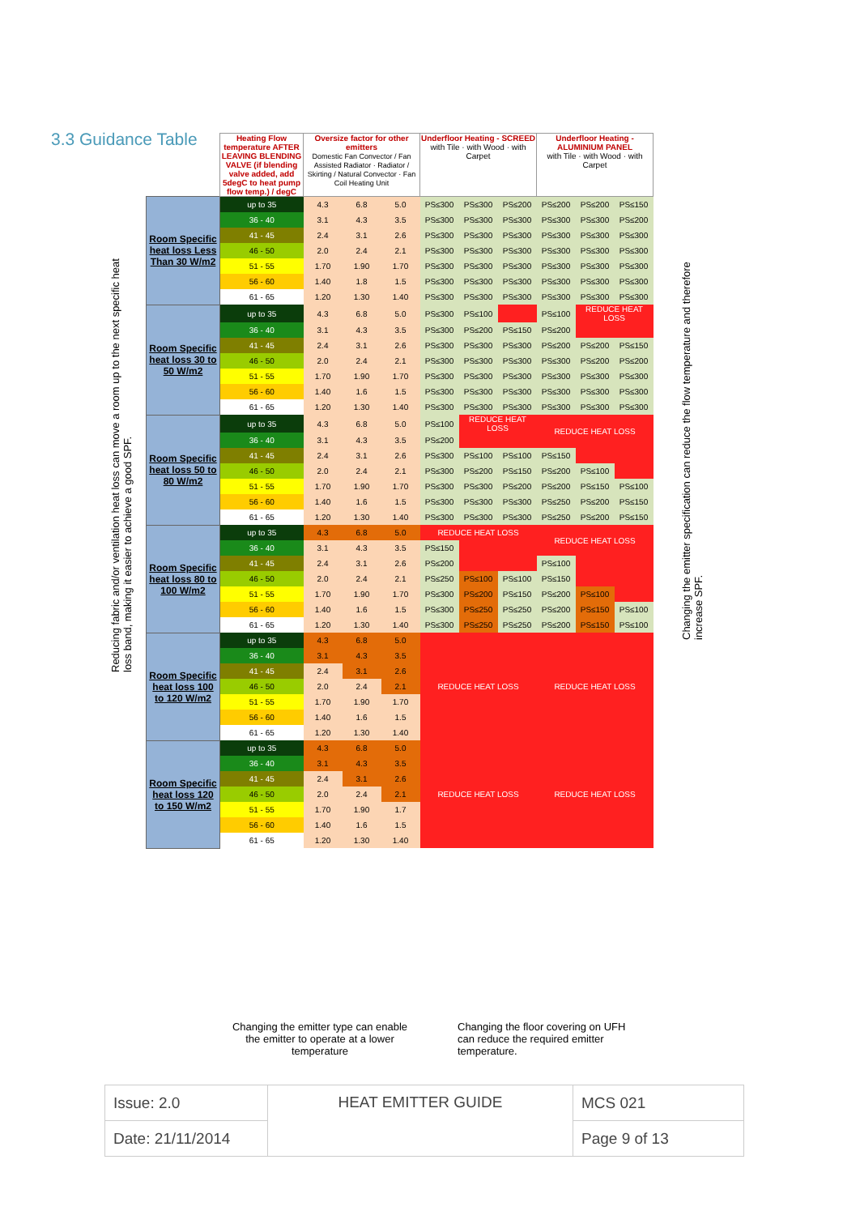3.3 Guidance Table
Reducing fabric and/or ventilation heat loss can move a room up to the next specific heat loss band, making it easier to achieve a good SPF.
Changing the emitter specification can reduce the flow temperature and therefore increase SPF.
| | Heating Flow temperature AFTER LEAVING BLENDING VALVE (if blending valve added, add 5degC to heat pump flow temp.) / degC | Oversize factor for other emitters Domestic Fan Convector / Fan Assisted Radiator · Radiator / Skirting / Natural Convector · Fan Coil Heating Unit | | | Underfloor Heating - SCREED with Tile · with Wood · with Carpet | | | Underfloor Heating - ALUMINIUM PANEL with Tile · with Wood · with Carpet | | |
| --- | --- | --- | --- | --- | --- | --- | --- | --- | --- | --- |
| Room Specific heat loss Less Than 30 W/m2 | up to 35 | 4.3 | 6.8 | 5.0 | PS≤300 | PS≤300 | PS≤200 | PS≤200 | PS≤200 | PS≤150 |
| | 36 - 40 | 3.1 | 4.3 | 3.5 | PS≤300 | PS≤300 | PS≤300 | PS≤300 | PS≤300 | PS≤200 |
| | 41 - 45 | 2.4 | 3.1 | 2.6 | PS≤300 | PS≤300 | PS≤300 | PS≤300 | PS≤300 | PS≤300 |
| | 46 - 50 | 2.0 | 2.4 | 2.1 | PS≤300 | PS≤300 | PS≤300 | PS≤300 | PS≤300 | PS≤300 |
| | 51 - 55 | 1.70 | 1.90 | 1.70 | PS≤300 | PS≤300 | PS≤300 | PS≤300 | PS≤300 | PS≤300 |
| | 56 - 60 | 1.40 | 1.8 | 1.5 | PS≤300 | PS≤300 | PS≤300 | PS≤300 | PS≤300 | PS≤300 |
| | 61 - 65 | 1.20 | 1.30 | 1.40 | PS≤300 | PS≤300 | PS≤300 | PS≤300 | PS≤300 | PS≤300 |
| Room Specific heat loss 30 to 50 W/m2 | up to 35 | 4.3 | 6.8 | 5.0 | PS≤300 | PS≤100 | | PS≤100 | REDUCE HEAT LOSS | |
| | 36 - 40 | 3.1 | 4.3 | 3.5 | PS≤300 | PS≤200 | PS≤150 | PS≤200 | | |
| | 41 - 45 | 2.4 | 3.1 | 2.6 | PS≤300 | PS≤300 | PS≤300 | PS≤200 | PS≤200 | PS≤150 |
| | 46 - 50 | 2.0 | 2.4 | 2.1 | PS≤300 | PS≤300 | PS≤300 | PS≤300 | PS≤200 | PS≤200 |
| | 51 - 55 | 1.70 | 1.90 | 1.70 | PS≤300 | PS≤300 | PS≤300 | PS≤300 | PS≤300 | PS≤300 |
| | 56 - 60 | 1.40 | 1.6 | 1.5 | PS≤300 | PS≤300 | PS≤300 | PS≤300 | PS≤300 | PS≤300 |
| | 61 - 65 | 1.20 | 1.30 | 1.40 | PS≤300 | PS≤300 | PS≤300 | PS≤300 | PS≤300 | PS≤300 |
| Room Specific heat loss 50 to 80 W/m2 | up to 35 | 4.3 | 6.8 | 5.0 | PS≤100 | REDUCE HEAT LOSS | | REDUCE HEAT LOSS | | |
| | 36 - 40 | 3.1 | 4.3 | 3.5 | PS≤200 | | | | | |
| | 41 - 45 | 2.4 | 3.1 | 2.6 | PS≤300 | PS≤100 | PS≤100 | PS≤150 | | |
| | 46 - 50 | 2.0 | 2.4 | 2.1 | PS≤300 | PS≤200 | PS≤150 | PS≤200 | PS≤100 | |
| | 51 - 55 | 1.70 | 1.90 | 1.70 | PS≤300 | PS≤300 | PS≤200 | PS≤200 | PS≤150 | PS≤100 |
| | 56 - 60 | 1.40 | 1.6 | 1.5 | PS≤300 | PS≤300 | PS≤300 | PS≤250 | PS≤200 | PS≤150 |
| | 61 - 65 | 1.20 | 1.30 | 1.40 | PS≤300 | PS≤300 | PS≤300 | PS≤250 | PS≤200 | PS≤150 |
| Room Specific heat loss 80 to 100 W/m2 | up to 35 | 4.3 | 6.8 | 5.0 | REDUCE HEAT LOSS | | | REDUCE HEAT LOSS | | |
| | 36 - 40 | 3.1 | 4.3 | 3.5 | PS≤150 | | | | | |
| | 41 - 45 | 2.4 | 3.1 | 2.6 | PS≤200 | | | PS≤100 | | |
| | 46 - 50 | 2.0 | 2.4 | 2.1 | PS≤250 | PS≤100 | PS≤100 | PS≤150 | | |
| | 51 - 55 | 1.70 | 1.90 | 1.70 | PS≤300 | PS≤200 | PS≤150 | PS≤200 | PS≤100 | |
| | 56 - 60 | 1.40 | 1.6 | 1.5 | PS≤300 | PS≤250 | PS≤250 | PS≤200 | PS≤150 | PS≤100 |
| | 61 - 65 | 1.20 | 1.30 | 1.40 | PS≤300 | PS≤250 | PS≤250 | PS≤200 | PS≤150 | PS≤100 |
| Room Specific heat loss 100 to 120 W/m2 | up to 35 | 4.3 | 6.8 | 5.0 | REDUCE HEAT LOSS | | | REDUCE HEAT LOSS | | |
| | 36 - 40 | 3.1 | 4.3 | 3.5 | | | | | | |
| | 41 - 45 | 2.4 | 3.1 | 2.6 | | | | | | |
| | 46 - 50 | 2.0 | 2.4 | 2.1 | | | | | | |
| | 51 - 55 | 1.70 | 1.90 | 1.70 | | | | | | |
| | 56 - 60 | 1.40 | 1.6 | 1.5 | | | | | | |
| | 61 - 65 | 1.20 | 1.30 | 1.40 | | | | | | |
| Room Specific heat loss 120 to 150 W/m2 | up to 35 | 4.3 | 6.8 | 5.0 | REDUCE HEAT LOSS | | | REDUCE HEAT LOSS | | |
| | 36 - 40 | 3.1 | 4.3 | 3.5 | | | | | | |
| | 41 - 45 | 2.4 | 3.1 | 2.6 | | | | | | |
| | 46 - 50 | 2.0 | 2.4 | 2.1 | | | | | | |
| | 51 - 55 | 1.70 | 1.90 | 1.7 | | | | | | |
| | 56 - 60 | 1.40 | 1.6 | 1.5 | | | | | | |
| | 61 - 65 | 1.20 | 1.30 | 1.40 | | | | | | |
Changing the emitter type can enable the emitter to operate at a lower temperature
Changing the floor covering on UFH can reduce the required emitter temperature.
| Issue: 2.0 | HEAT EMITTER GUIDE | MCS 021 |
| Date: 21/11/2014 | | Page 9 of 13 |